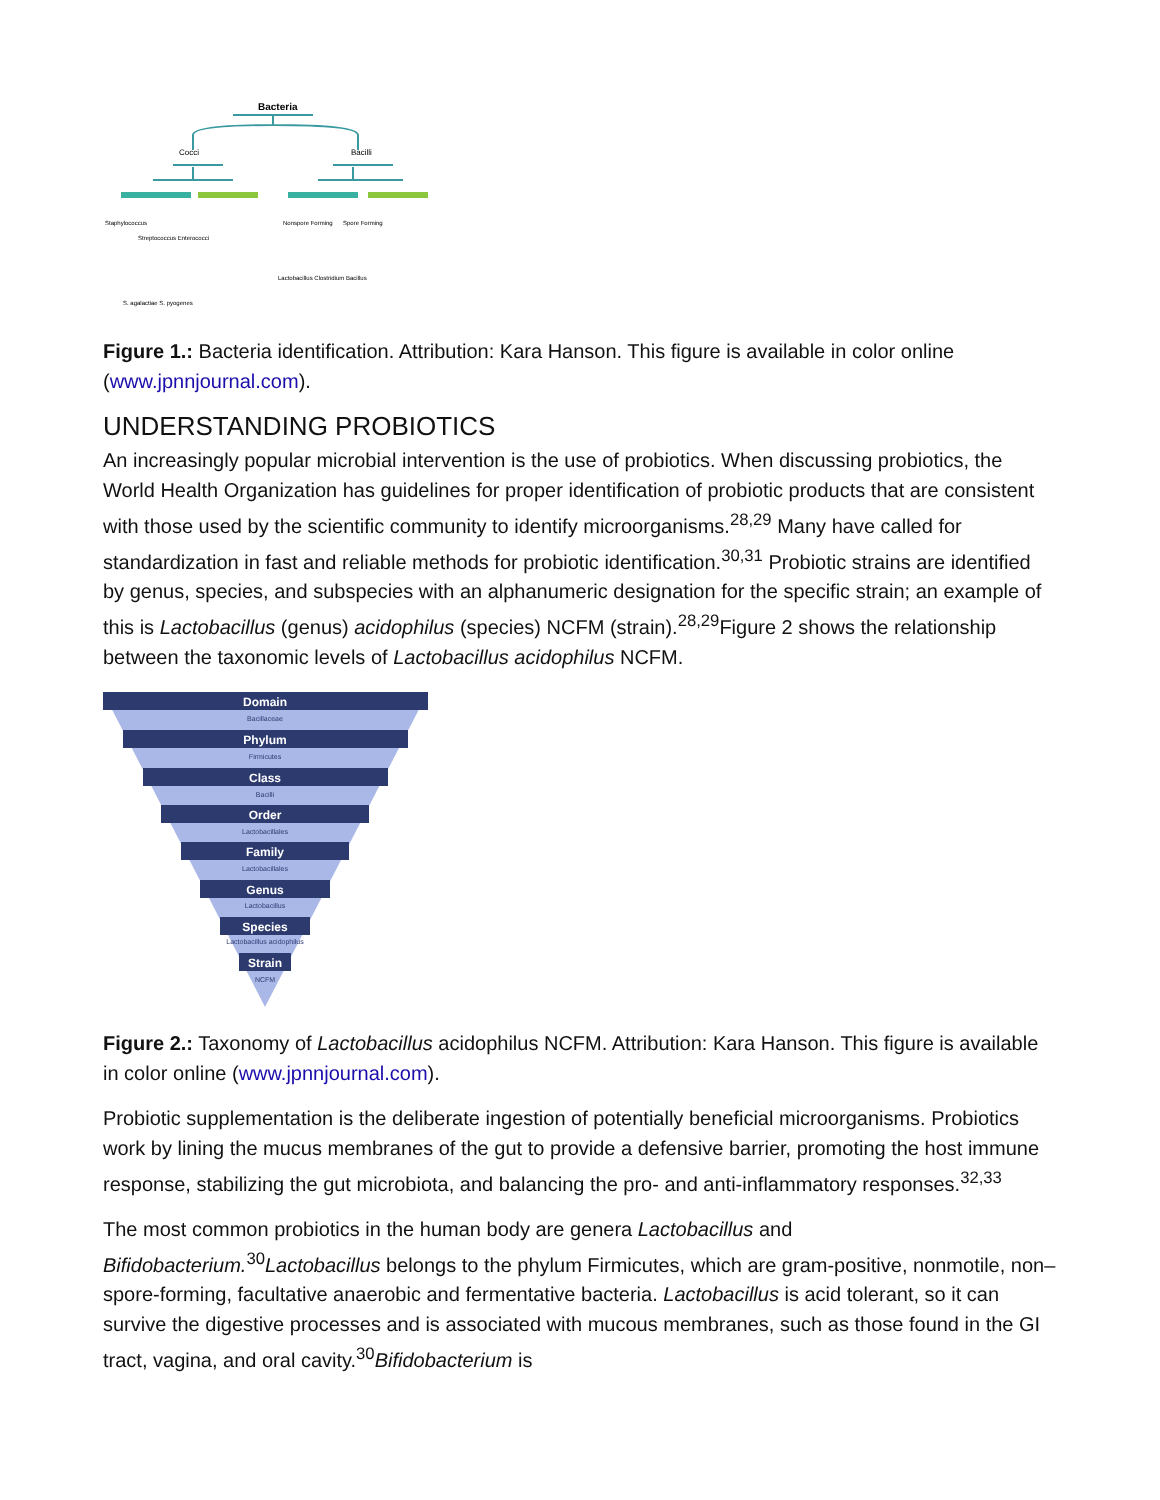Bacteria
Cocci
Bacilli
Staphylococcus
Streptococcus Enterococci
Nonspore Forming
Spore Forming
Lactobacillus Clostridium Bacillus
S. agalactiae S. pyogenes
Figure 1.: Bacteria identification. Attribution: Kara Hanson. This figure is available in color online (www.jpnnjournal.com).
UNDERSTANDING PROBIOTICS
An increasingly popular microbial intervention is the use of probiotics. When discussing probiotics, the World Health Organization has guidelines for proper identification of probiotic products that are consistent with those used by the scientific community to identify microorganisms.<sup>28,29</sup> Many have called for standardization in fast and reliable methods for probiotic identification.<sup>30,31</sup> Probiotic strains are identified by genus, species, and subspecies with an alphanumeric designation for the specific strain; an example of this is Lactobacillus (genus) acidophilus (species) NCFM (strain).<sup>28,29</sup>Figure 2 shows the relationship between the taxonomic levels of Lactobacillus acidophilus NCFM.
Domain
Phylum
Class
Order
Family
Genus
Species
Strain
Bacillaceae
Firmicutes
Bacilli
Lactobacillales
Lactobacillales
Lactobacillus
Lactobacillus acidophilus
NCFM
Figure 2.: Taxonomy of Lactobacillus acidophilus NCFM. Attribution: Kara Hanson. This figure is available in color online (www.jpnnjournal.com).
Probiotic supplementation is the deliberate ingestion of potentially beneficial microorganisms. Probiotics work by lining the mucus membranes of the gut to provide a defensive barrier, promoting the host immune response, stabilizing the gut microbiota, and balancing the pro- and anti-inflammatory responses.<sup>32,33</sup>
The most common probiotics in the human body are genera Lactobacillus and Bifidobacterium.<sup>30</sup>Lactobacillus belongs to the phylum Firmicutes, which are gram-positive, nonmotile, non–spore-forming, facultative anaerobic and fermentative bacteria. Lactobacillus is acid tolerant, so it can survive the digestive processes and is associated with mucous membranes, such as those found in the GI tract, vagina, and oral cavity.<sup>30</sup>Bifidobacterium is